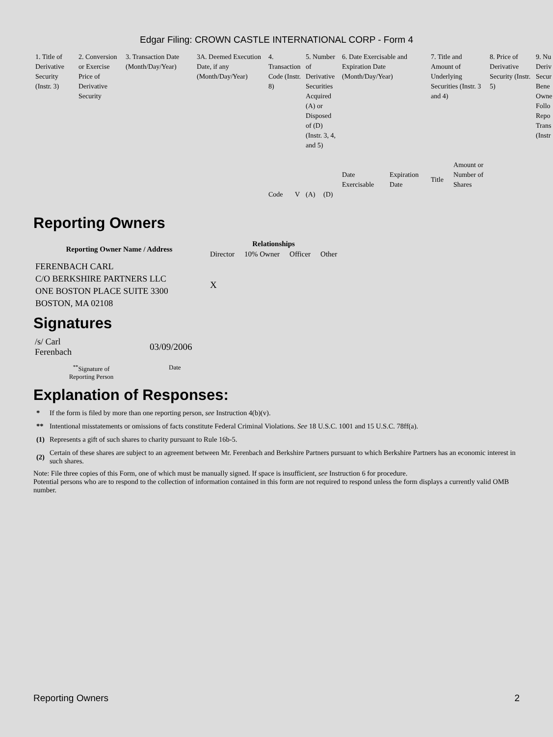Edgar Filing: CROWN CASTLE INTERNATIONAL CORP - Form 4
| 1. Title of Derivative Security (Instr. 3) | 2. Conversion or Exercise Price of Derivative Security | 3. Transaction Date (Month/Day/Year) | 3A. Deemed Execution Date, if any (Month/Day/Year) | 4. Transaction Code (Instr. 8) | | 5. Number of Derivative Securities Acquired (A) or Disposed of (D) (Instr. 3, 4, and 5) | | 6. Date Exercisable and Expiration Date (Month/Day/Year) | | 7. Title and Amount of Underlying Securities (Instr. 3 and 4) | | 8. Price of Derivative Security (Instr. 5) | 9. Nu Deriv Secur Bene Owne Follo Repo Trans (Instr |
| --- | --- | --- | --- | --- | --- | --- | --- | --- | --- | --- | --- | --- | --- |
| | | | | | | | | Date Exercisable | Expiration Date | Title | Amount or Number of Shares | | |
| | | | | Code | V | (A) | (D) | | | | | | |
Reporting Owners
| Reporting Owner Name / Address | Relationships | | | |
| --- | --- | --- | --- | --- |
| | Director | 10% Owner | Officer | Other |
| FERENBACH CARL C/O BERKSHIRE PARTNERS LLC ONE BOSTON PLACE SUITE 3300 BOSTON, MA 02108 | X | | | |
Signatures
| /s/ Carl Ferenbach | 03/09/2006 |
| <sup>**</sup> Signature of Reporting Person | Date |
Explanation of Responses:
| * | If the form is filed by more than one reporting person, see Instruction 4(b)(v). |
| ** | Intentional misstatements or omissions of facts constitute Federal Criminal Violations. See 18 U.S.C. 1001 and 15 U.S.C. 78ff(a). |
| (1) | Represents a gift of such shares to charity pursuant to Rule 16b-5. |
| (2) | Certain of these shares are subject to an agreement between Mr. Ferenbach and Berkshire Partners pursuant to which Berkshire Partners has an economic interest in such shares. |
Note: File three copies of this Form, one of which must be manually signed. If space is insufficient, see Instruction 6 for procedure.
Potential persons who are to respond to the collection of information contained in this form are not required to respond unless the form displays a currently valid OMB number.
Reporting Owners 2